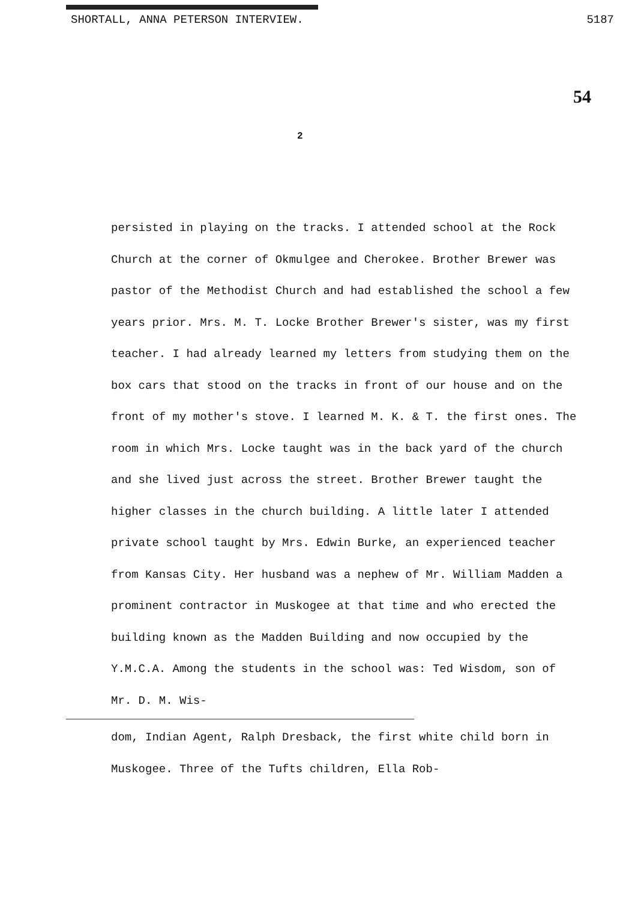SHORTALL, ANNA PETERSON INTERVIEW. 5187
54
2
persisted in playing on the tracks. I attended school at the Rock Church at the corner of Okmulgee and Cherokee. Brother Brewer was pastor of the Methodist Church and had established the school a few years prior. Mrs. M. T. Locke Brother Brewer's sister, was my first teacher. I had already learned my letters from studying them on the box cars that stood on the tracks in front of our house and on the front of my mother's stove. I learned M. K. & T. the first ones. The room in which Mrs. Locke taught was in the back yard of the church and she lived just across the street. Brother Brewer taught the higher classes in the church building. A little later I attended private school taught by Mrs. Edwin Burke, an experienced teacher from Kansas City. Her husband was a nephew of Mr. William Madden a prominent contractor in Muskogee at that time and who erected the building known as the Madden Building and now occupied by the Y.M.C.A. Among the students in the school was: Ted Wisdom, son of Mr. D. M. Wis-
dom, Indian Agent, Ralph Dresback, the first white child born in Muskogee. Three of the Tufts children, Ella Rob-